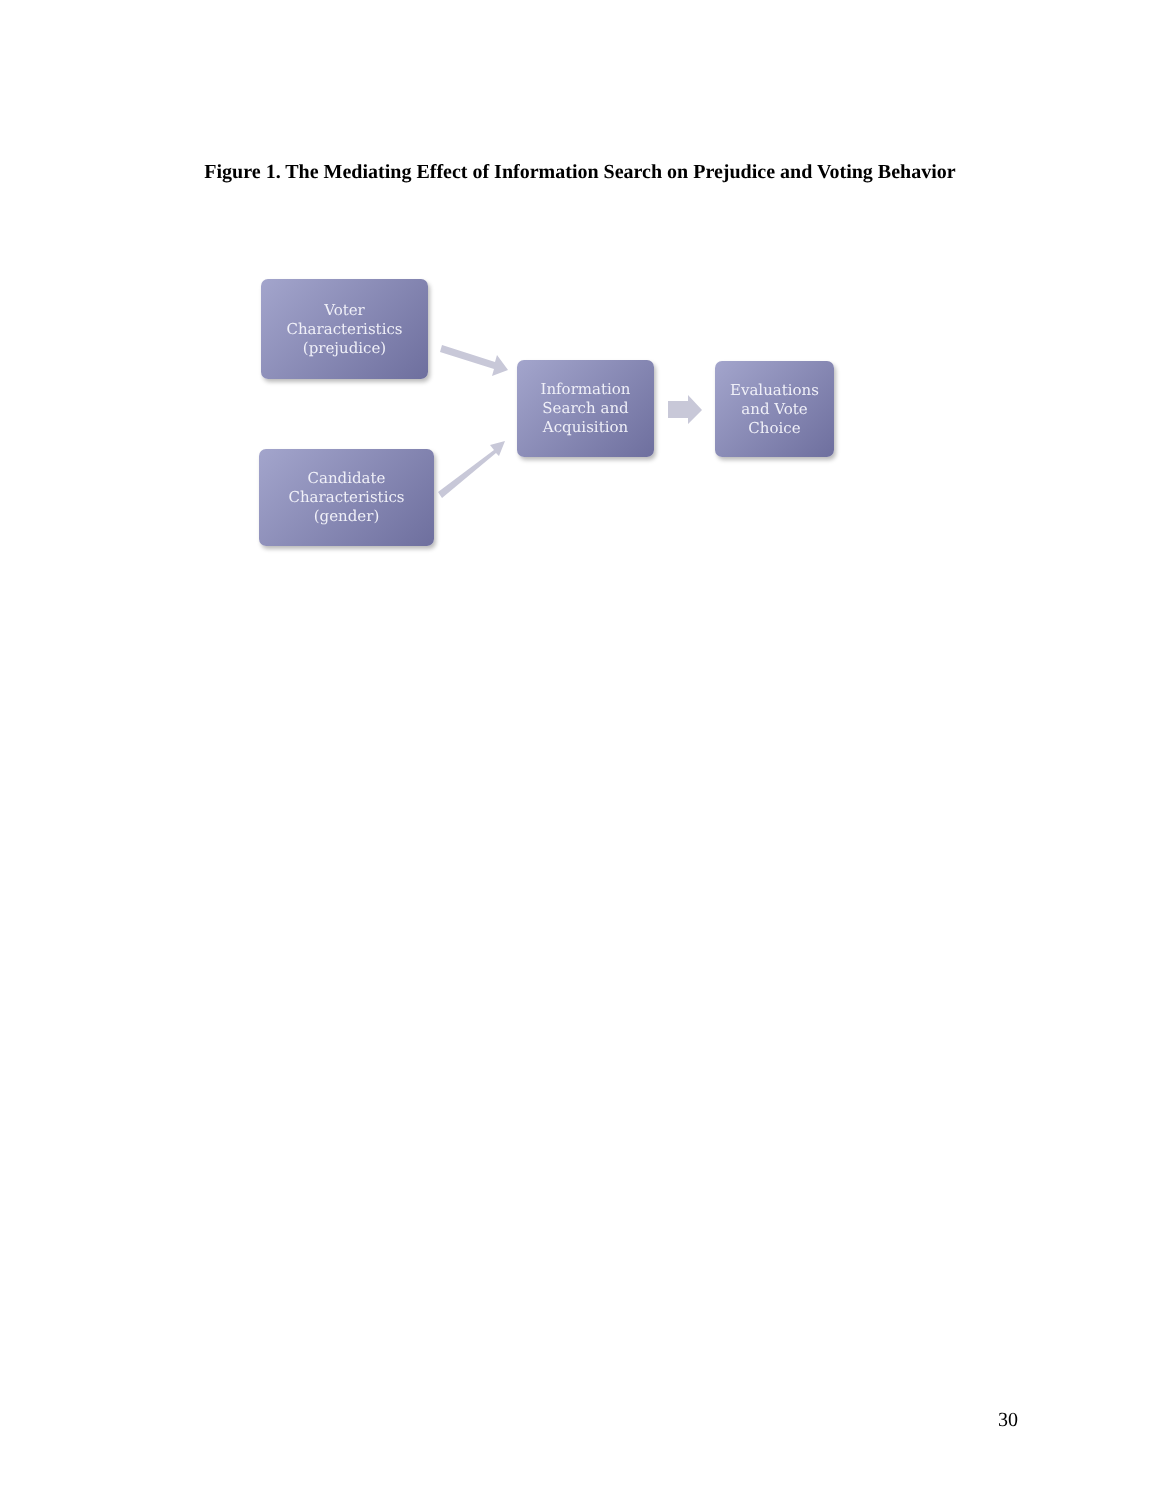Figure 1. The Mediating Effect of Information Search on Prejudice and Voting Behavior
Voter
Characteristics
(prejudice)
Candidate
Characteristics
(gender)
Information
Search and
Acquisition
Evaluations
and Vote
Choice
30